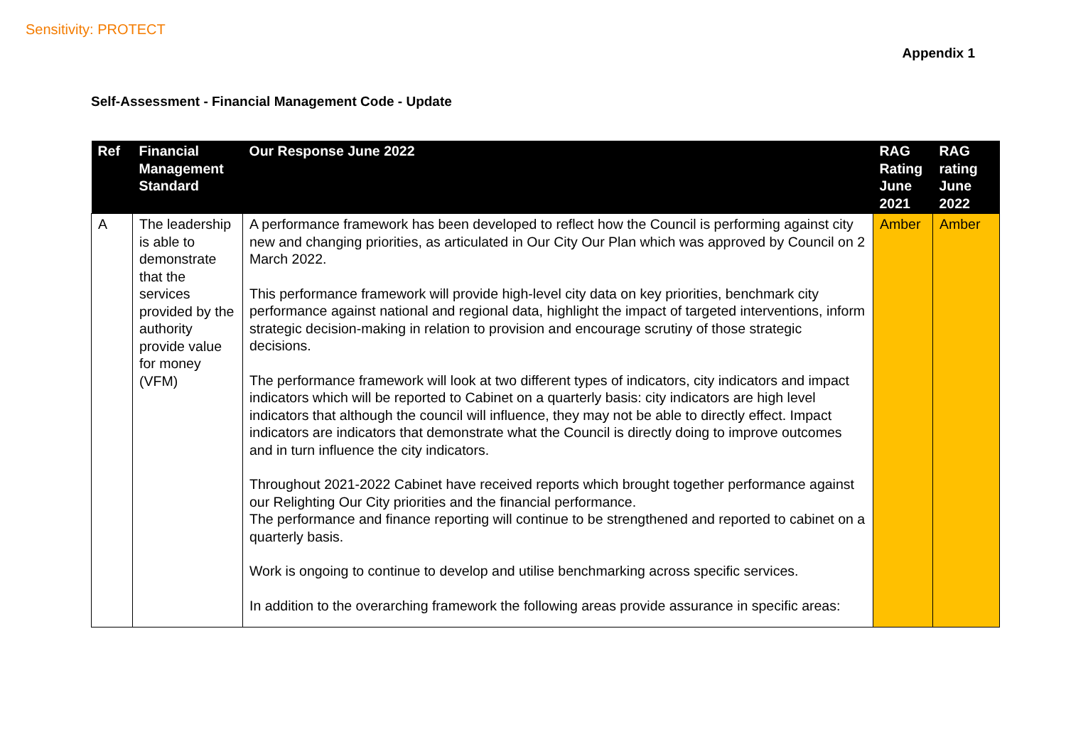Sensitivity: PROTECT
Appendix 1
Self-Assessment - Financial Management Code - Update
| Ref | Financial Management Standard | Our Response June 2022 | RAG Rating June 2021 | RAG rating June 2022 |
| --- | --- | --- | --- | --- |
| A | The leadership is able to demonstrate that the services provided by the authority provide value for money (VFM) | A performance framework has been developed to reflect how the Council is performing against city new and changing priorities, as articulated in Our City Our Plan which was approved by Council on 2 March 2022. This performance framework will provide high-level city data on key priorities, benchmark city performance against national and regional data, highlight the impact of targeted interventions, inform strategic decision-making in relation to provision and encourage scrutiny of those strategic decisions. The performance framework will look at two different types of indicators, city indicators and impact indicators which will be reported to Cabinet on a quarterly basis: city indicators are high level indicators that although the council will influence, they may not be able to directly effect. Impact indicators are indicators that demonstrate what the Council is directly doing to improve outcomes and in turn influence the city indicators. Throughout 2021-2022 Cabinet have received reports which brought together performance against our Relighting Our City priorities and the financial performance. The performance and finance reporting will continue to be strengthened and reported to cabinet on a quarterly basis. Work is ongoing to continue to develop and utilise benchmarking across specific services. In addition to the overarching framework the following areas provide assurance in specific areas: | Amber | Amber |